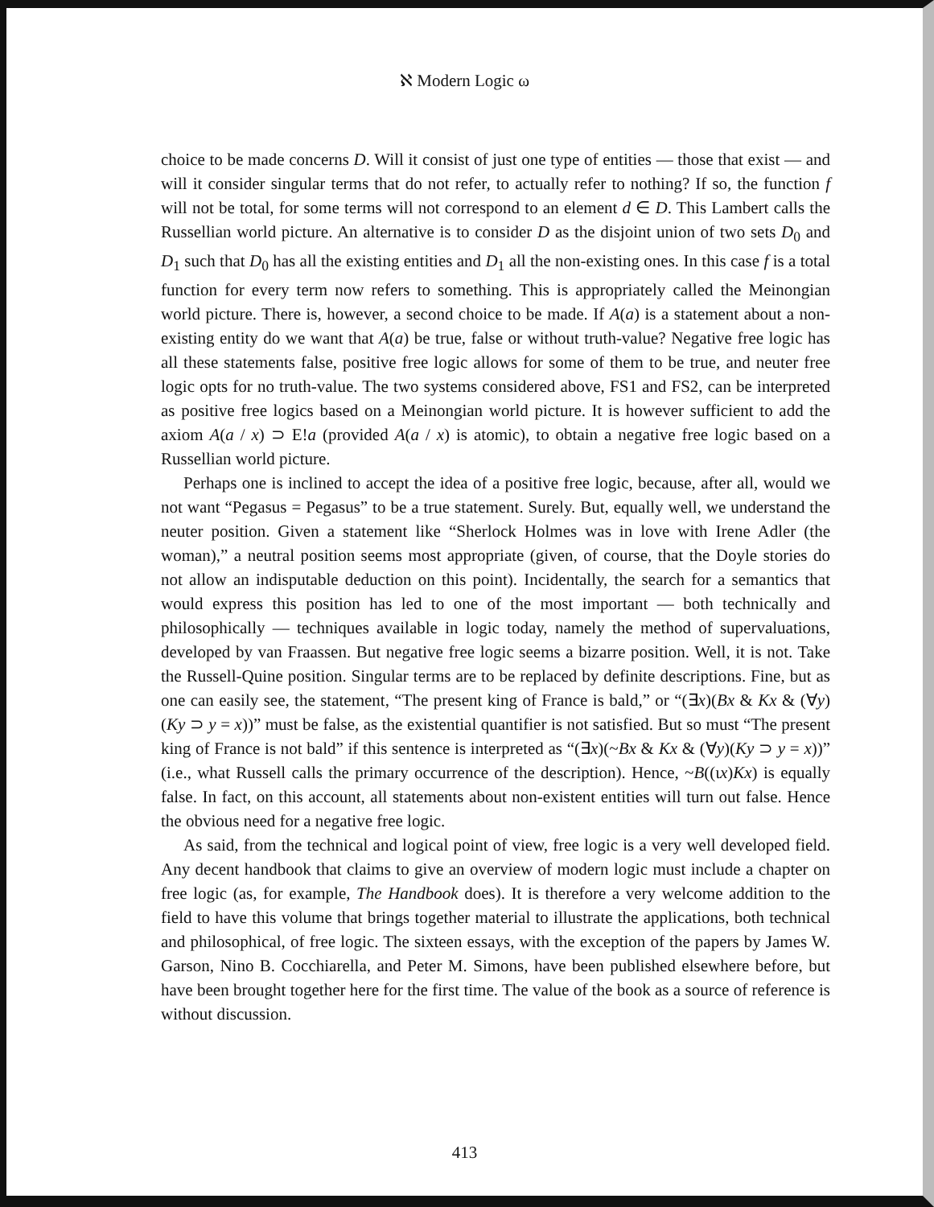ℵ Modern Logic ω
choice to be made concerns D. Will it consist of just one type of entities — those that exist — and will it consider singular terms that do not refer, to actually refer to nothing? If so, the function f will not be total, for some terms will not correspond to an element d ∈ D. This Lambert calls the Russellian world picture. An alternative is to consider D as the disjoint union of two sets D<sub>0</sub> and D<sub>1</sub> such that D<sub>0</sub> has all the existing entities and D<sub>1</sub> all the non-existing ones. In this case f is a total function for every term now refers to something. This is appropriately called the Meinongian world picture. There is, however, a second choice to be made. If A(a) is a statement about a non-existing entity do we want that A(a) be true, false or without truth-value? Negative free logic has all these statements false, positive free logic allows for some of them to be true, and neuter free logic opts for no truth-value. The two systems considered above, FS1 and FS2, can be interpreted as positive free logics based on a Meinongian world picture. It is however sufficient to add the axiom A(a / x) ⊃ E!a (provided A(a / x) is atomic), to obtain a negative free logic based on a Russellian world picture.
Perhaps one is inclined to accept the idea of a positive free logic, because, after all, would we not want “Pegasus = Pegasus” to be a true statement. Surely. But, equally well, we understand the neuter position. Given a statement like “Sherlock Holmes was in love with Irene Adler (the woman),” a neutral position seems most appropriate (given, of course, that the Doyle stories do not allow an indisputable deduction on this point). Incidentally, the search for a semantics that would express this position has led to one of the most important — both technically and philosophically — techniques available in logic today, namely the method of supervaluations, developed by van Fraassen. But negative free logic seems a bizarre position. Well, it is not. Take the Russell-Quine position. Singular terms are to be replaced by definite descriptions. Fine, but as one can easily see, the statement, “The present king of France is bald,” or “(∃x)(Bx & Kx & (∀y)(Ky ⊃ y = x))” must be false, as the existential quantifier is not satisfied. But so must “The present king of France is not bald” if this sentence is interpreted as “(∃x)(~Bx & Kx & (∀y)(Ky ⊃ y = x))” (i.e., what Russell calls the primary occurrence of the description). Hence, ~B((ιx)Kx) is equally false. In fact, on this account, all statements about non-existent entities will turn out false. Hence the obvious need for a negative free logic.
As said, from the technical and logical point of view, free logic is a very well developed field. Any decent handbook that claims to give an overview of modern logic must include a chapter on free logic (as, for example, The Handbook does). It is therefore a very welcome addition to the field to have this volume that brings together material to illustrate the applications, both technical and philosophical, of free logic. The sixteen essays, with the exception of the papers by James W. Garson, Nino B. Cocchiarella, and Peter M. Simons, have been published elsewhere before, but have been brought together here for the first time. The value of the book as a source of reference is without discussion.
413